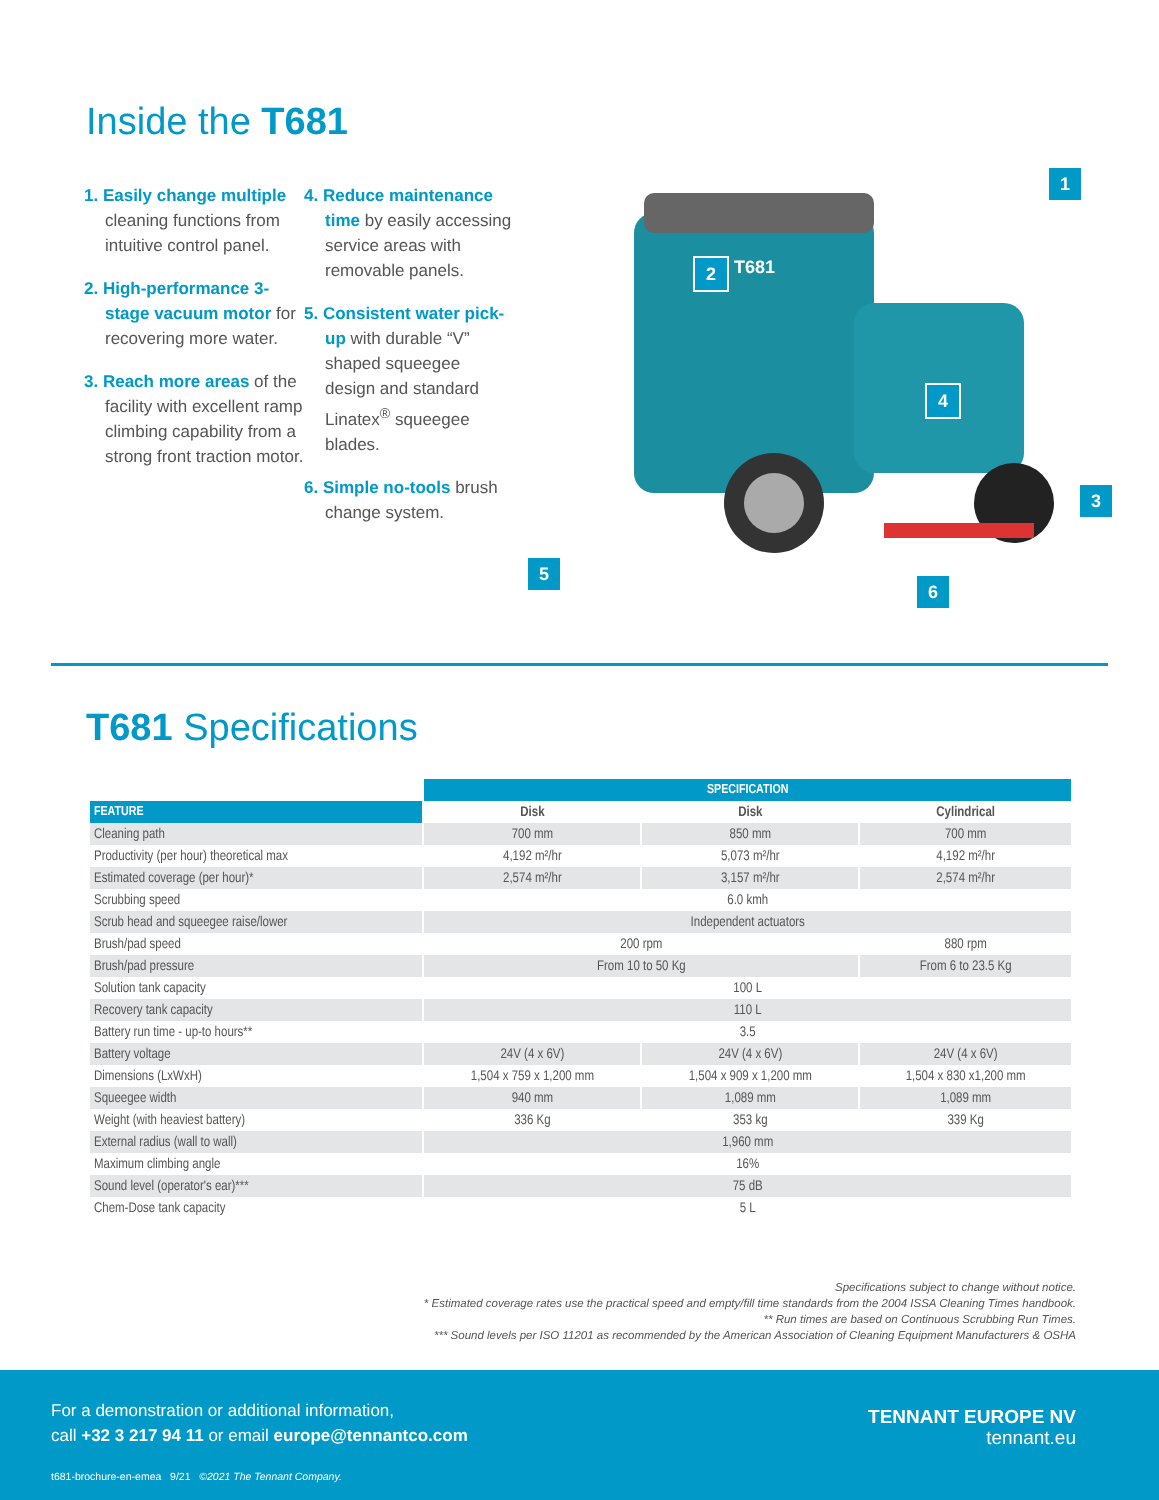Inside the T681
1. Easily change multiple cleaning functions from intuitive control panel.
2. High-performance 3-stage vacuum motor for recovering more water.
3. Reach more areas of the facility with excellent ramp climbing capability from a strong front traction motor.
4. Reduce maintenance time by easily accessing service areas with removable panels.
5. Consistent water pick-up with durable “V” shaped squeegee design and standard Linatex<sup>®</sup> squeegee blades.
6. Simple no-tools brush change system.
T681
1
2
3
4
5
6
T681 Specifications
| | SPECIFICATION | | |
| --- | --- | --- | --- |
| FEATURE | Disk | Disk | Cylindrical |
| Cleaning path | 700 mm | 850 mm | 700 mm |
| Productivity (per hour) theoretical max | 4,192 m²/hr | 5,073 m²/hr | 4,192 m²/hr |
| Estimated coverage (per hour)* | 2,574 m²/hr | 3,157 m²/hr | 2,574 m²/hr |
| Scrubbing speed | 6.0 kmh | | |
| Scrub head and squeegee raise/lower | Independent actuators | | |
| Brush/pad speed | 200 rpm | | 880 rpm |
| Brush/pad pressure | From 10 to 50 Kg | | From 6 to 23.5 Kg |
| Solution tank capacity | 100 L | | |
| Recovery tank capacity | 110 L | | |
| Battery run time - up-to hours** | 3.5 | | |
| Battery voltage | 24V (4 x 6V) | 24V (4 x 6V) | 24V (4 x 6V) |
| Dimensions (LxWxH) | 1,504 x 759 x 1,200 mm | 1,504 x 909 x 1,200 mm | 1,504 x 830 x1,200 mm |
| Squeegee width | 940 mm | 1,089 mm | 1,089 mm |
| Weight (with heaviest battery) | 336 Kg | 353 kg | 339 Kg |
| External radius (wall to wall) | 1,960 mm | | |
| Maximum climbing angle | 16% | | |
| Sound level (operator's ear)*** | 75 dB | | |
| Chem-Dose tank capacity | 5 L | | |
Specifications subject to change without notice.
* Estimated coverage rates use the practical speed and empty/fill time standards from the 2004 ISSA Cleaning Times handbook.
** Run times are based on Continuous Scrubbing Run Times.
*** Sound levels per ISO 11201 as recommended by the American Association of Cleaning Equipment Manufacturers & OSHA
For a demonstration or additional information,
call +32 3 217 94 11 or email europe@tennantco.com
TENNANT EUROPE NV
tennant.eu
t681-brochure-en-emea 9/21 ©2021 The Tennant Company.